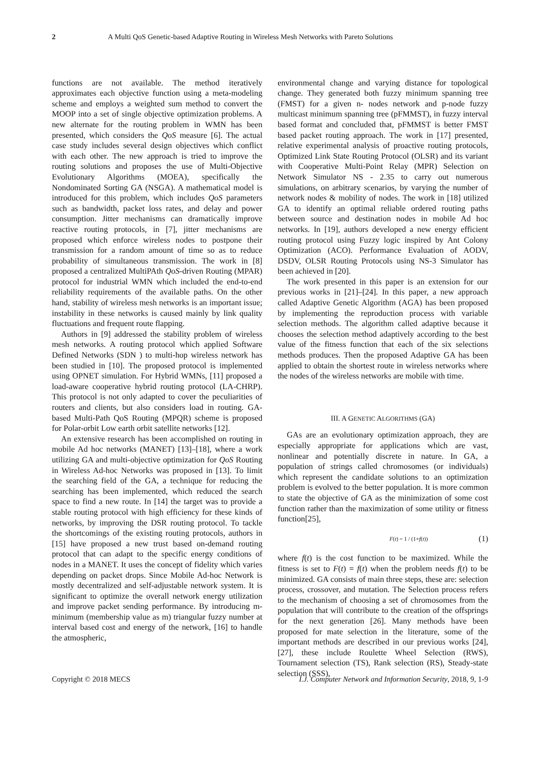2 A Multi QoS Genetic-based Adaptive Routing in Wireless Mesh Networks with Pareto Solutions
functions are not available. The method iteratively approximates each objective function using a meta-modeling scheme and employs a weighted sum method to convert the MOOP into a set of single objective optimization problems. A new alternate for the routing problem in WMN has been presented, which considers the QoS measure [6]. The actual case study includes several design objectives which conflict with each other. The new approach is tried to improve the routing solutions and proposes the use of Multi-Objective Evolutionary Algorithms (MOEA), specifically the Nondominated Sorting GA (NSGA). A mathematical model is introduced for this problem, which includes QoS parameters such as bandwidth, packet loss rates, and delay and power consumption. Jitter mechanisms can dramatically improve reactive routing protocols, in [7], jitter mechanisms are proposed which enforce wireless nodes to postpone their transmission for a random amount of time so as to reduce probability of simultaneous transmission. The work in [8] proposed a centralized MultiPAth QoS-driven Routing (MPAR) protocol for industrial WMN which included the end-to-end reliability requirements of the available paths. On the other hand, stability of wireless mesh networks is an important issue; instability in these networks is caused mainly by link quality fluctuations and frequent route flapping.
Authors in [9] addressed the stability problem of wireless mesh networks. A routing protocol which applied Software Defined Networks (SDN ) to multi-hop wireless network has been studied in [10]. The proposed protocol is implemented using OPNET simulation. For Hybrid WMNs, [11] proposed a load-aware cooperative hybrid routing protocol (LA-CHRP). This protocol is not only adapted to cover the peculiarities of routers and clients, but also considers load in routing. GA-based Multi-Path QoS Routing (MPQR) scheme is proposed for Polar-orbit Low earth orbit satellite networks [12].
An extensive research has been accomplished on routing in mobile Ad hoc networks (MANET) [13]–[18], where a work utilizing GA and multi-objective optimization for QoS Routing in Wireless Ad-hoc Networks was proposed in [13]. To limit the searching field of the GA, a technique for reducing the searching has been implemented, which reduced the search space to find a new route. In [14] the target was to provide a stable routing protocol with high efficiency for these kinds of networks, by improving the DSR routing protocol. To tackle the shortcomings of the existing routing protocols, authors in [15] have proposed a new trust based on-demand routing protocol that can adapt to the specific energy conditions of nodes in a MANET. It uses the concept of fidelity which varies depending on packet drops. Since Mobile Ad-hoc Network is mostly decentralized and self-adjustable network system. It is significant to optimize the overall network energy utilization and improve packet sending performance. By introducing m-minimum (membership value as m) triangular fuzzy number at interval based cost and energy of the network, [16] to handle the atmospheric,
environmental change and varying distance for topological change. They generated both fuzzy minimum spanning tree (FMST) for a given n- nodes network and p-node fuzzy multicast minimum spanning tree (pFMMST), in fuzzy interval based format and concluded that, pFMMST is better FMST based packet routing approach. The work in [17] presented, relative experimental analysis of proactive routing protocols, Optimized Link State Routing Protocol (OLSR) and its variant with Cooperative Multi-Point Relay (MPR) Selection on Network Simulator NS - 2.35 to carry out numerous simulations, on arbitrary scenarios, by varying the number of network nodes & mobility of nodes. The work in [18] utilized GA to identify an optimal reliable ordered routing paths between source and destination nodes in mobile Ad hoc networks. In [19], authors developed a new energy efficient routing protocol using Fuzzy logic inspired by Ant Colony Optimization (ACO). Performance Evaluation of AODV, DSDV, OLSR Routing Protocols using NS-3 Simulator has been achieved in [20].
The work presented in this paper is an extension for our previous works in [21]–[24]. In this paper, a new approach called Adaptive Genetic Algorithm (AGA) has been proposed by implementing the reproduction process with variable selection methods. The algorithm called adaptive because it chooses the selection method adaptively according to the best value of the fitness function that each of the six selections methods produces. Then the proposed Adaptive GA has been applied to obtain the shortest route in wireless networks where the nodes of the wireless networks are mobile with time.
III. A GENETIC ALGORITHMS (GA)
GAs are an evolutionary optimization approach, they are especially appropriate for applications which are vast, nonlinear and potentially discrete in nature. In GA, a population of strings called chromosomes (or individuals) which represent the candidate solutions to an optimization problem is evolved to the better population. It is more common to state the objective of GA as the minimization of some cost function rather than the maximization of some utility or fitness function[25],
F(t) = 1 / (1+f(t)) (1)
where f(t) is the cost function to be maximized. While the fitness is set to F(t) = f(t) when the problem needs f(t) to be minimized. GA consists of main three steps, these are: selection process, crossover, and mutation. The Selection process refers to the mechanism of choosing a set of chromosomes from the population that will contribute to the creation of the offsprings for the next generation [26]. Many methods have been proposed for mate selection in the literature, some of the important methods are described in our previous works [24], [27], these include Roulette Wheel Selection (RWS), Tournament selection (TS), Rank selection (RS), Steady-state selection (SSS),
Copyright © 2018 MECS I.J. Computer Network and Information Security, 2018, 9, 1-9